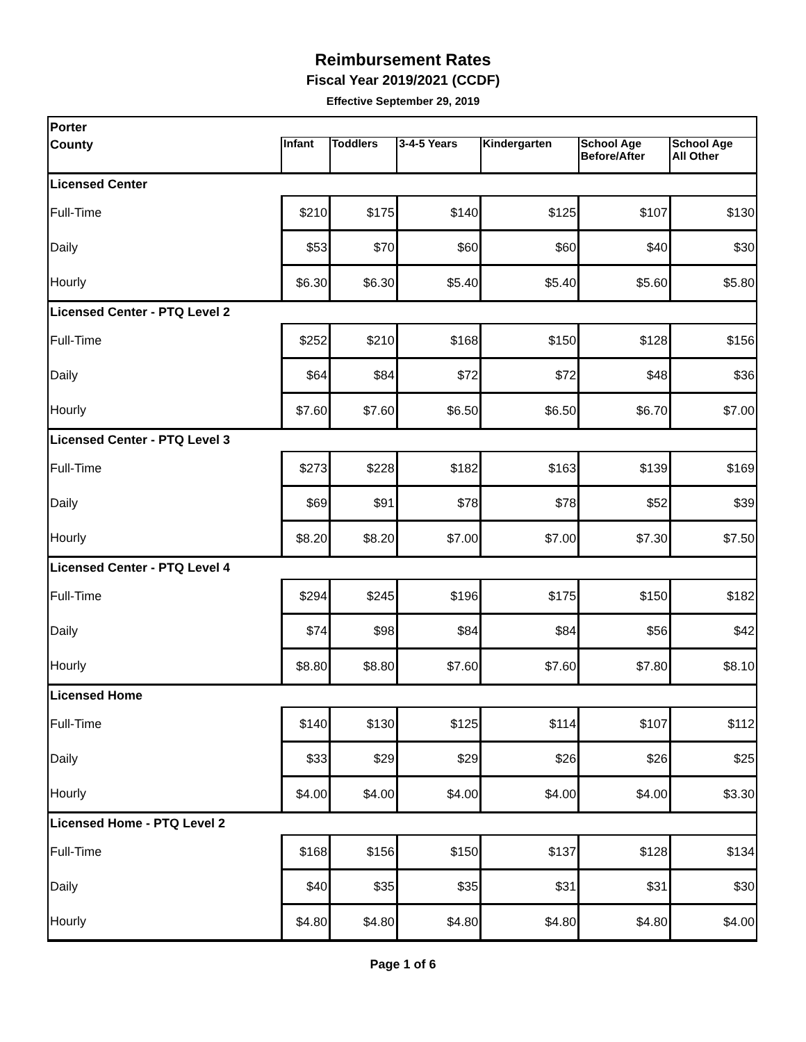Reimbursement Rates
Fiscal Year 2019/2021 (CCDF)
Effective September 29, 2019
| Porter | | | | | | |
| County | Infant | Toddlers | 3-4-5 Years | Kindergarten | School Age Before/After | School Age All Other |
| Licensed Center | | | | | | |
| Full-Time | $210 | $175 | $140 | $125 | $107 | $130 |
| Daily | $53 | $70 | $60 | $60 | $40 | $30 |
| Hourly | $6.30 | $6.30 | $5.40 | $5.40 | $5.60 | $5.80 |
| Licensed Center - PTQ Level 2 | | | | | | |
| Full-Time | $252 | $210 | $168 | $150 | $128 | $156 |
| Daily | $64 | $84 | $72 | $72 | $48 | $36 |
| Hourly | $7.60 | $7.60 | $6.50 | $6.50 | $6.70 | $7.00 |
| Licensed Center - PTQ Level 3 | | | | | | |
| Full-Time | $273 | $228 | $182 | $163 | $139 | $169 |
| Daily | $69 | $91 | $78 | $78 | $52 | $39 |
| Hourly | $8.20 | $8.20 | $7.00 | $7.00 | $7.30 | $7.50 |
| Licensed Center - PTQ Level 4 | | | | | | |
| Full-Time | $294 | $245 | $196 | $175 | $150 | $182 |
| Daily | $74 | $98 | $84 | $84 | $56 | $42 |
| Hourly | $8.80 | $8.80 | $7.60 | $7.60 | $7.80 | $8.10 |
| Licensed Home | | | | | | |
| Full-Time | $140 | $130 | $125 | $114 | $107 | $112 |
| Daily | $33 | $29 | $29 | $26 | $26 | $25 |
| Hourly | $4.00 | $4.00 | $4.00 | $4.00 | $4.00 | $3.30 |
| Licensed Home - PTQ Level 2 | | | | | | |
| Full-Time | $168 | $156 | $150 | $137 | $128 | $134 |
| Daily | $40 | $35 | $35 | $31 | $31 | $30 |
| Hourly | $4.80 | $4.80 | $4.80 | $4.80 | $4.80 | $4.00 |
Page 1 of 6